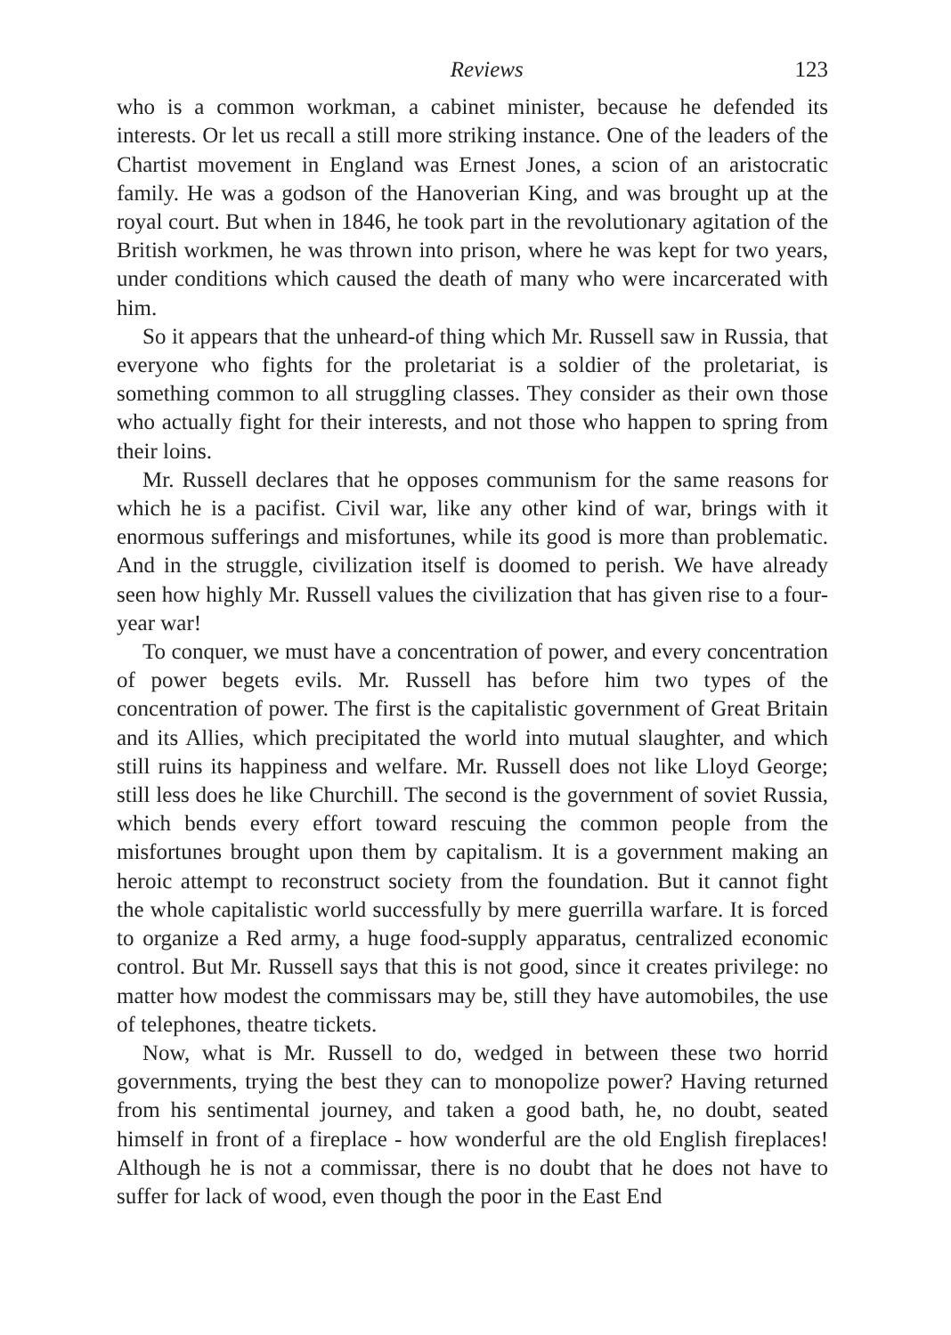Reviews 123
who is a common workman, a cabinet minister, because he defended its interests. Or let us recall a still more striking instance. One of the leaders of the Chartist movement in England was Ernest Jones, a scion of an aristocratic family. He was a godson of the Hanoverian King, and was brought up at the royal court. But when in 1846, he took part in the revolutionary agitation of the British workmen, he was thrown into prison, where he was kept for two years, under conditions which caused the death of many who were incarcerated with him.
So it appears that the unheard-of thing which Mr. Russell saw in Russia, that everyone who fights for the proletariat is a soldier of the proletariat, is something common to all struggling classes. They consider as their own those who actually fight for their interests, and not those who happen to spring from their loins.
Mr. Russell declares that he opposes communism for the same reasons for which he is a pacifist. Civil war, like any other kind of war, brings with it enormous sufferings and misfortunes, while its good is more than problematic. And in the struggle, civilization itself is doomed to perish. We have already seen how highly Mr. Russell values the civilization that has given rise to a four-year war!
To conquer, we must have a concentration of power, and every concentration of power begets evils. Mr. Russell has before him two types of the concentration of power. The first is the capitalistic government of Great Britain and its Allies, which precipitated the world into mutual slaughter, and which still ruins its happiness and welfare. Mr. Russell does not like Lloyd George; still less does he like Churchill. The second is the government of soviet Russia, which bends every effort toward rescuing the common people from the misfortunes brought upon them by capitalism. It is a government making an heroic attempt to reconstruct society from the foundation. But it cannot fight the whole capitalistic world successfully by mere guerrilla warfare. It is forced to organize a Red army, a huge food-supply apparatus, centralized economic control. But Mr. Russell says that this is not good, since it creates privilege: no matter how modest the commissars may be, still they have automobiles, the use of telephones, theatre tickets.
Now, what is Mr. Russell to do, wedged in between these two horrid governments, trying the best they can to monopolize power? Having returned from his sentimental journey, and taken a good bath, he, no doubt, seated himself in front of a fireplace - how wonderful are the old English fireplaces! Although he is not a commissar, there is no doubt that he does not have to suffer for lack of wood, even though the poor in the East End